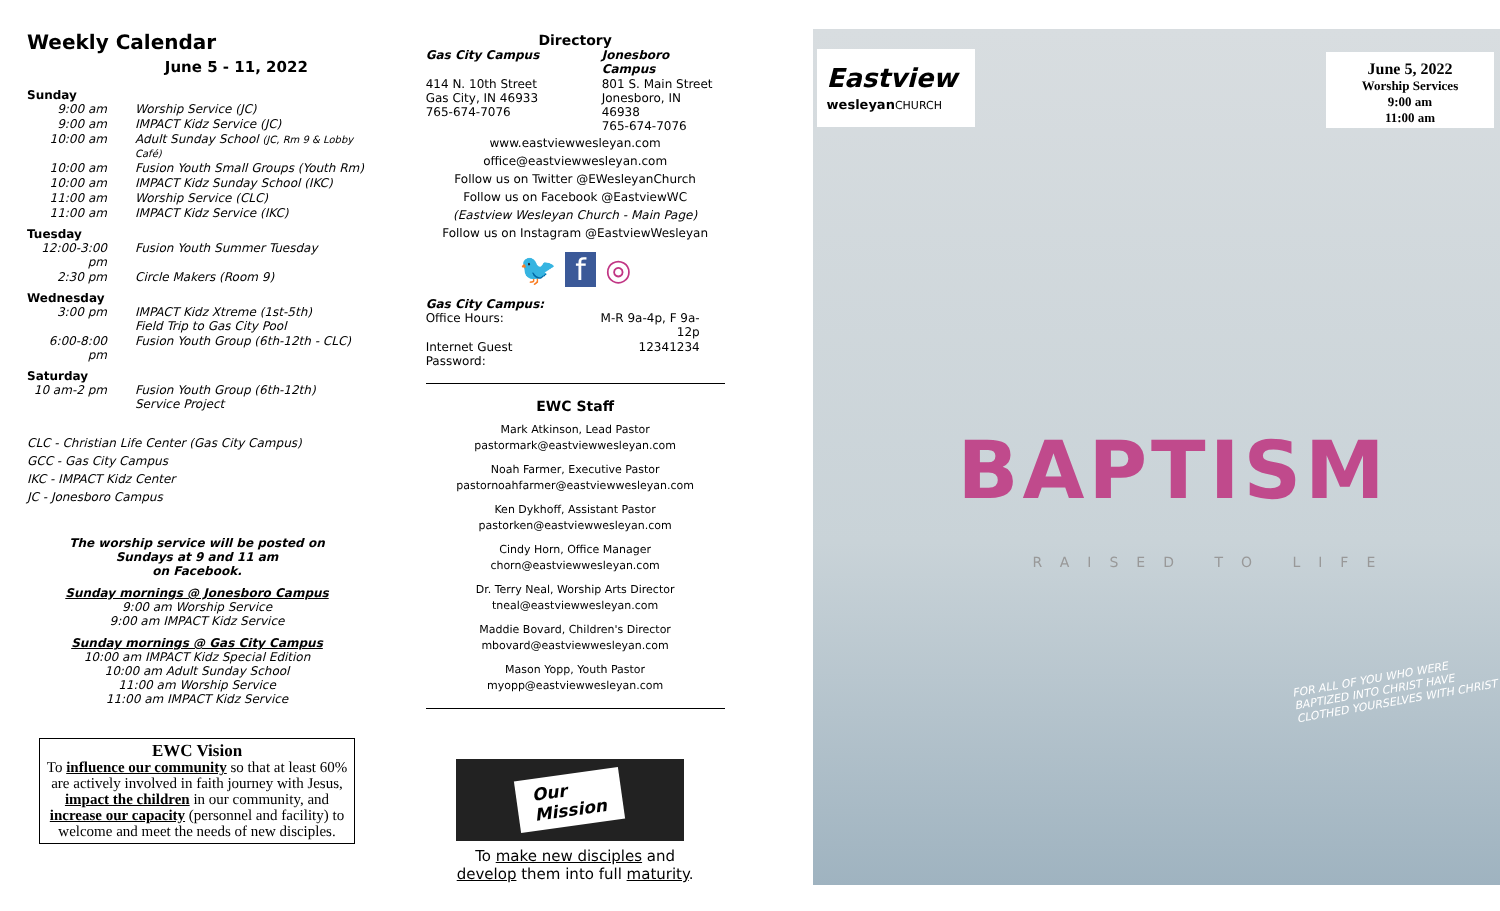Weekly Calendar
June 5 - 11, 2022
Sunday
| 9:00 am | Worship Service (JC) |
| 9:00 am | IMPACT Kidz Service (JC) |
| 10:00 am | Adult Sunday School (JC, Rm 9 & Lobby Café) |
| 10:00 am | Fusion Youth Small Groups (Youth Rm) |
| 10:00 am | IMPACT Kidz Sunday School (IKC) |
| 11:00 am | Worship Service (CLC) |
| 11:00 am | IMPACT Kidz Service (IKC) |
Tuesday
| 12:00-3:00 pm | Fusion Youth Summer Tuesday |
| 2:30 pm | Circle Makers (Room 9) |
Wednesday
| 3:00 pm | IMPACT Kidz Xtreme (1st-5th) Field Trip to Gas City Pool |
| 6:00-8:00 pm | Fusion Youth Group (6th-12th - CLC) |
Saturday
| 10 am-2 pm | Fusion Youth Group (6th-12th) Service Project |
CLC - Christian Life Center (Gas City Campus)
GCC - Gas City Campus
IKC - IMPACT Kidz Center
JC - Jonesboro Campus
The worship service will be posted on
Sundays at 9 and 11 am
on Facebook.
Sunday mornings @ Jonesboro Campus
9:00 am Worship Service
9:00 am IMPACT Kidz Service
Sunday mornings @ Gas City Campus
10:00 am IMPACT Kidz Special Edition
10:00 am Adult Sunday School
11:00 am Worship Service
11:00 am IMPACT Kidz Service
EWC Vision
To influence our community so that at least 60% are actively involved in faith journey with Jesus, impact the children in our community, and increase our capacity (personnel and facility) to welcome and meet the needs of new disciples.
Directory
| Gas City Campus | Jonesboro Campus |
| 414 N. 10th Street Gas City, IN 46933 765-674-7076 | 801 S. Main Street Jonesboro, IN 46938 765-674-7076 |
www.eastviewwesleyan.com
office@eastviewwesleyan.com
Follow us on Twitter @EWesleyanChurch
Follow us on Facebook @EastviewWC
(Eastview Wesleyan Church - Main Page)
Follow us on Instagram @EastviewWesleyan
🐦 f ◎
Gas City Campus:
| Office Hours: | M-R 9a-4p, F 9a-12p |
| Internet Guest Password: | 12341234 |
EWC Staff
Mark Atkinson, Lead Pastor
pastormark@eastviewwesleyan.com
Noah Farmer, Executive Pastor
pastornoahfarmer@eastviewwesleyan.com
Ken Dykhoff, Assistant Pastor
pastorken@eastviewwesleyan.com
Cindy Horn, Office Manager
chorn@eastviewwesleyan.com
Dr. Terry Neal, Worship Arts Director
tneal@eastviewwesleyan.com
Maddie Bovard, Children's Director
mbovard@eastviewwesleyan.com
Mason Yopp, Youth Pastor
myopp@eastviewwesleyan.com
Our
Mission
To make new disciples and
develop them into full maturity.
Eastview
wesleyan CHURCH
June 5, 2022
Worship Services
9:00 am
11:00 am
BAPTISM
RAISED TO LIFE
FOR ALL OF YOU WHO WERE
BAPTIZED INTO CHRIST HAVE
CLOTHED YOURSELVES WITH CHRIST